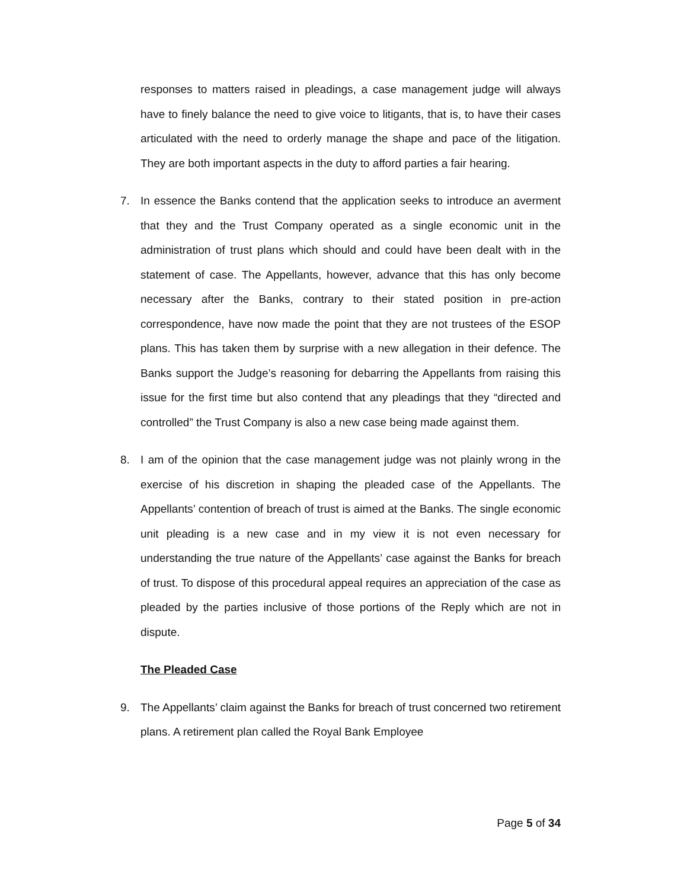responses to matters raised in pleadings, a case management judge will always have to finely balance the need to give voice to litigants, that is, to have their cases articulated with the need to orderly manage the shape and pace of the litigation. They are both important aspects in the duty to afford parties a fair hearing.
7. In essence the Banks contend that the application seeks to introduce an averment that they and the Trust Company operated as a single economic unit in the administration of trust plans which should and could have been dealt with in the statement of case. The Appellants, however, advance that this has only become necessary after the Banks, contrary to their stated position in pre-action correspondence, have now made the point that they are not trustees of the ESOP plans. This has taken them by surprise with a new allegation in their defence. The Banks support the Judge’s reasoning for debarring the Appellants from raising this issue for the first time but also contend that any pleadings that they “directed and controlled” the Trust Company is also a new case being made against them.
8. I am of the opinion that the case management judge was not plainly wrong in the exercise of his discretion in shaping the pleaded case of the Appellants. The Appellants’ contention of breach of trust is aimed at the Banks. The single economic unit pleading is a new case and in my view it is not even necessary for understanding the true nature of the Appellants’ case against the Banks for breach of trust. To dispose of this procedural appeal requires an appreciation of the case as pleaded by the parties inclusive of those portions of the Reply which are not in dispute.
The Pleaded Case
9. The Appellants’ claim against the Banks for breach of trust concerned two retirement plans. A retirement plan called the Royal Bank Employee
Page 5 of 34